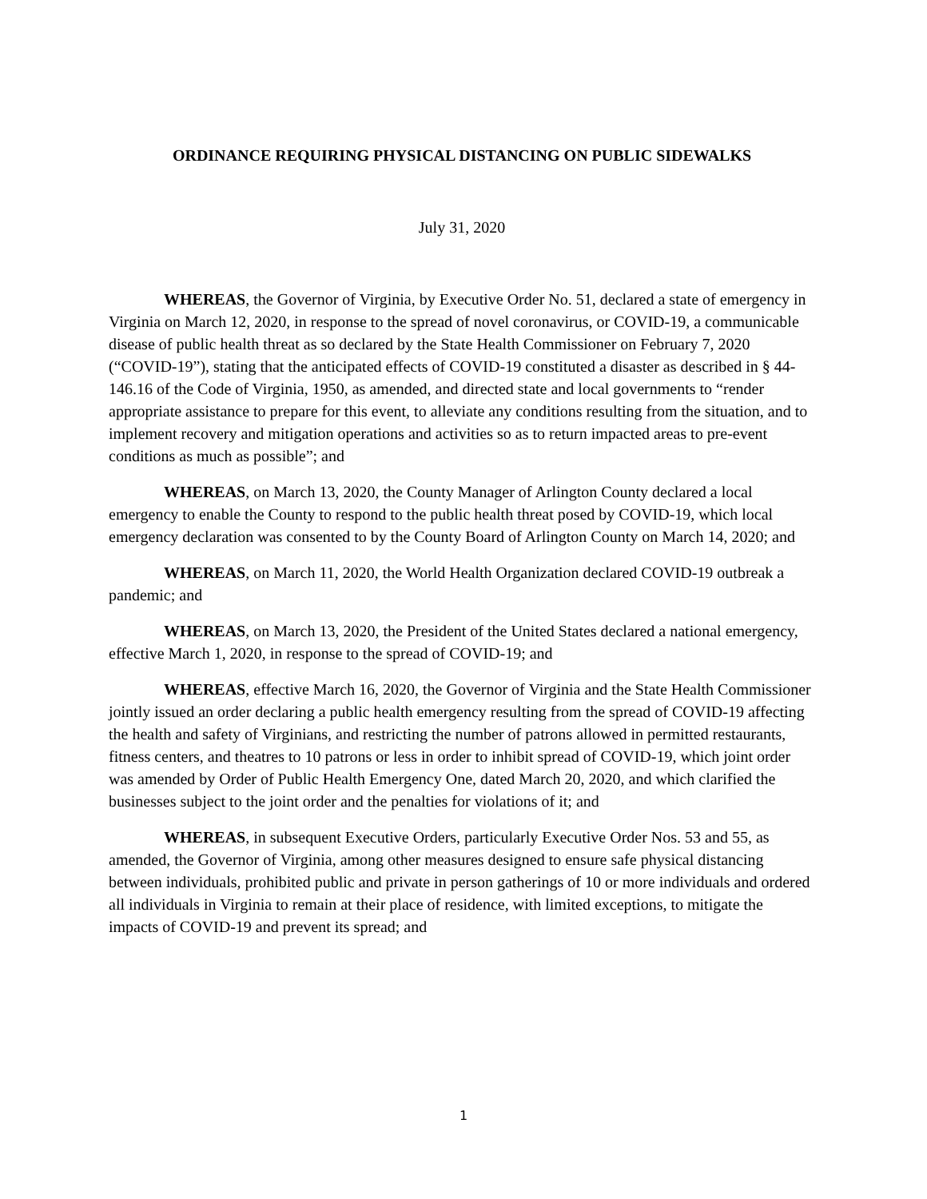ORDINANCE REQUIRING PHYSICAL DISTANCING ON PUBLIC SIDEWALKS
July 31, 2020
WHEREAS, the Governor of Virginia, by Executive Order No. 51, declared a state of emergency in Virginia on March 12, 2020, in response to the spread of novel coronavirus, or COVID-19, a communicable disease of public health threat as so declared by the State Health Commissioner on February 7, 2020 (“COVID-19”), stating that the anticipated effects of COVID-19 constituted a disaster as described in § 44-146.16 of the Code of Virginia, 1950, as amended, and directed state and local governments to “render appropriate assistance to prepare for this event, to alleviate any conditions resulting from the situation, and to implement recovery and mitigation operations and activities so as to return impacted areas to pre-event conditions as much as possible”; and
WHEREAS, on March 13, 2020, the County Manager of Arlington County declared a local emergency to enable the County to respond to the public health threat posed by COVID-19, which local emergency declaration was consented to by the County Board of Arlington County on March 14, 2020; and
WHEREAS, on March 11, 2020, the World Health Organization declared COVID-19 outbreak a pandemic; and
WHEREAS, on March 13, 2020, the President of the United States declared a national emergency, effective March 1, 2020, in response to the spread of COVID-19; and
WHEREAS, effective March 16, 2020, the Governor of Virginia and the State Health Commissioner jointly issued an order declaring a public health emergency resulting from the spread of COVID-19 affecting the health and safety of Virginians, and restricting the number of patrons allowed in permitted restaurants, fitness centers, and theatres to 10 patrons or less in order to inhibit spread of COVID-19, which joint order was amended by Order of Public Health Emergency One, dated March 20, 2020, and which clarified the businesses subject to the joint order and the penalties for violations of it; and
WHEREAS, in subsequent Executive Orders, particularly Executive Order Nos. 53 and 55, as amended, the Governor of Virginia, among other measures designed to ensure safe physical distancing between individuals, prohibited public and private in person gatherings of 10 or more individuals and ordered all individuals in Virginia to remain at their place of residence, with limited exceptions, to mitigate the impacts of COVID-19 and prevent its spread; and
1